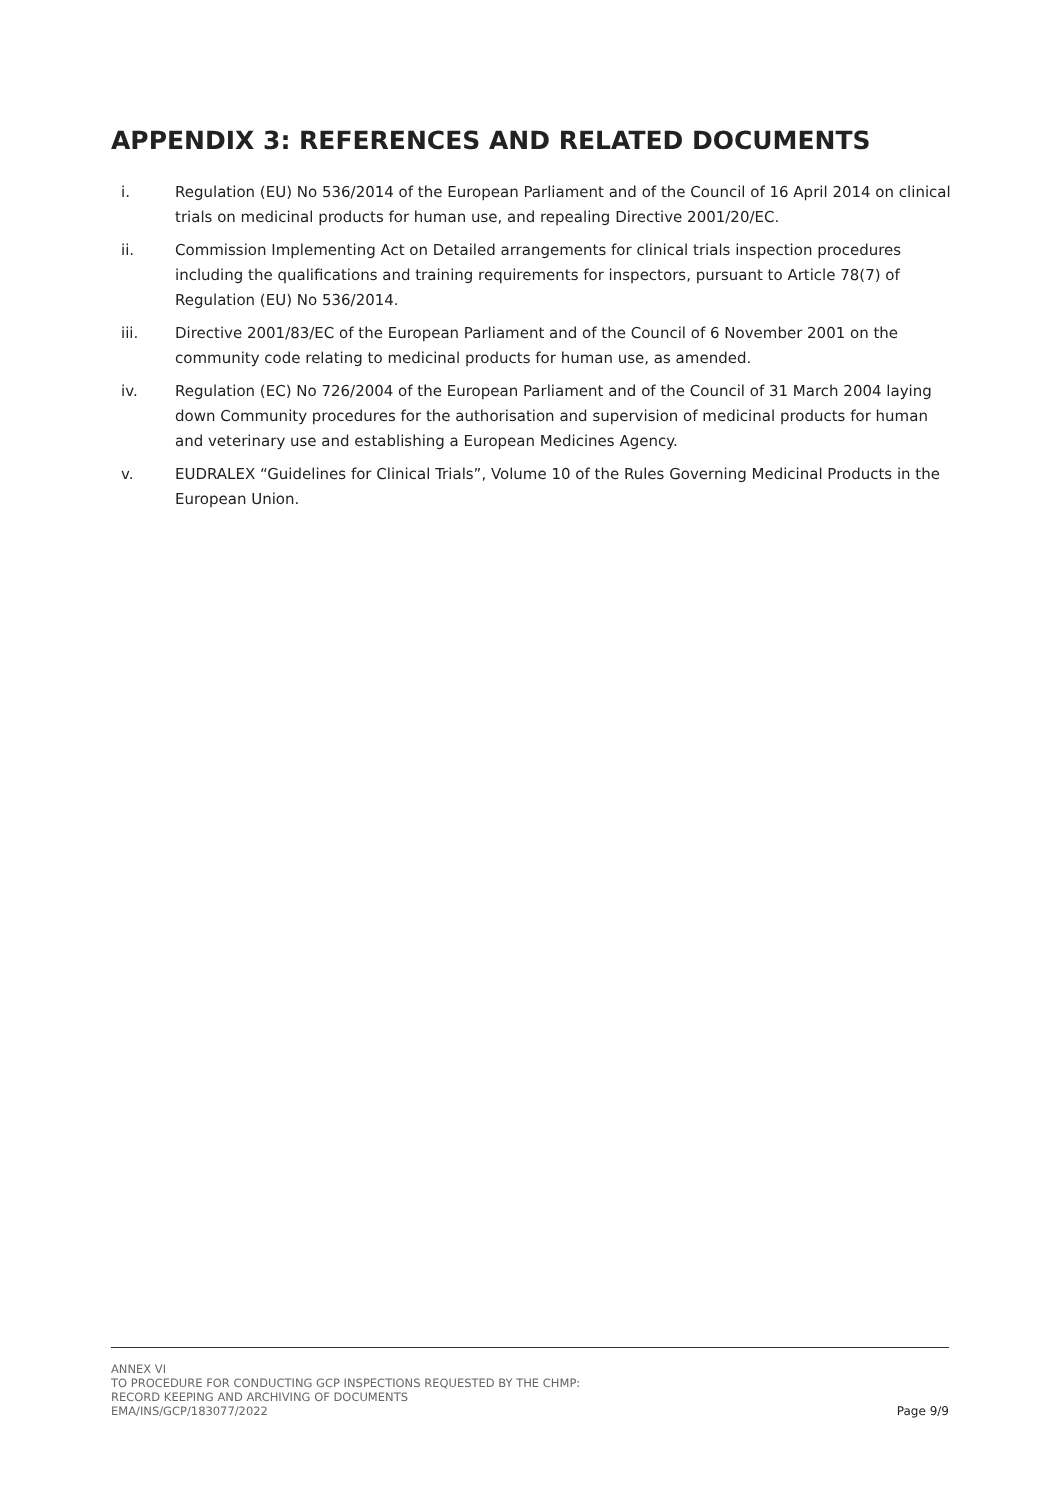APPENDIX 3: REFERENCES AND RELATED DOCUMENTS
i. Regulation (EU) No 536/2014 of the European Parliament and of the Council of 16 April 2014 on clinical trials on medicinal products for human use, and repealing Directive 2001/20/EC.
ii. Commission Implementing Act on Detailed arrangements for clinical trials inspection procedures including the qualifications and training requirements for inspectors, pursuant to Article 78(7) of Regulation (EU) No 536/2014.
iii. Directive 2001/83/EC of the European Parliament and of the Council of 6 November 2001 on the community code relating to medicinal products for human use, as amended.
iv. Regulation (EC) No 726/2004 of the European Parliament and of the Council of 31 March 2004 laying down Community procedures for the authorisation and supervision of medicinal products for human and veterinary use and establishing a European Medicines Agency.
v. EUDRALEX “Guidelines for Clinical Trials”, Volume 10 of the Rules Governing Medicinal Products in the European Union.
ANNEX VI
TO PROCEDURE FOR CONDUCTING GCP INSPECTIONS REQUESTED BY THE CHMP:
RECORD KEEPING AND ARCHIVING OF DOCUMENTS
EMA/INS/GCP/183077/2022
Page 9/9